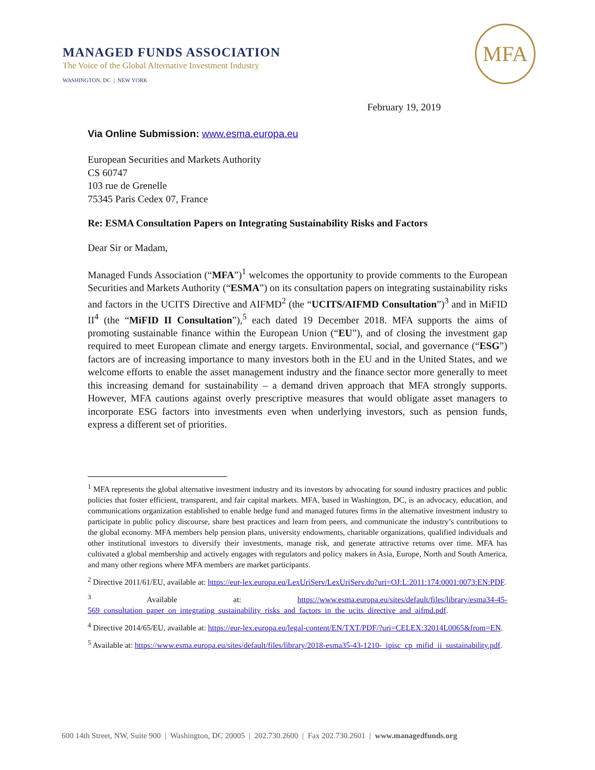MANAGED FUNDS ASSOCIATION
The Voice of the Global Alternative Investment Industry
WASHINGTON, DC | NEW YORK
MFA
February 19, 2019
Via Online Submission: www.esma.europa.eu
European Securities and Markets Authority
CS 60747
103 rue de Grenelle
75345 Paris Cedex 07, France
Re: ESMA Consultation Papers on Integrating Sustainability Risks and Factors
Dear Sir or Madam,
Managed Funds Association (“MFA”)<sup>1</sup> welcomes the opportunity to provide comments to the European Securities and Markets Authority (“ESMA”) on its consultation papers on integrating sustainability risks and factors in the UCITS Directive and AIFMD<sup>2</sup> (the “UCITS/AIFMD Consultation”)<sup>3</sup> and in MiFID II<sup>4</sup> (the “MiFID II Consultation”),<sup>5</sup> each dated 19 December 2018. MFA supports the aims of promoting sustainable finance within the European Union (“EU”), and of closing the investment gap required to meet European climate and energy targets. Environmental, social, and governance (“ESG”) factors are of increasing importance to many investors both in the EU and in the United States, and we welcome efforts to enable the asset management industry and the finance sector more generally to meet this increasing demand for sustainability – a demand driven approach that MFA strongly supports. However, MFA cautions against overly prescriptive measures that would obligate asset managers to incorporate ESG factors into investments even when underlying investors, such as pension funds, express a different set of priorities.
<sup>1</sup> MFA represents the global alternative investment industry and its investors by advocating for sound industry practices and public policies that foster efficient, transparent, and fair capital markets. MFA, based in Washington, DC, is an advocacy, education, and communications organization established to enable hedge fund and managed futures firms in the alternative investment industry to participate in public policy discourse, share best practices and learn from peers, and communicate the industry’s contributions to the global economy. MFA members help pension plans, university endowments, charitable organizations, qualified individuals and other institutional investors to diversify their investments, manage risk, and generate attractive returns over time. MFA has cultivated a global membership and actively engages with regulators and policy makers in Asia, Europe, North and South America, and many other regions where MFA members are market participants.
<sup>2</sup> Directive 2011/61/EU, available at: https://eur-lex.europa.eu/LexUriServ/LexUriServ.do?uri=OJ:L:2011:174:0001:0073:EN:PDF.
<sup>3</sup> Available at: https://www.esma.europa.eu/sites/default/files/library/esma34-45-569_consultation_paper_on_integrating_sustainability_risks_and_factors_in_the_ucits_directive_and_aifmd.pdf.
<sup>4</sup> Directive 2014/65/EU, available at: https://eur-lex.europa.eu/legal-content/EN/TXT/PDF/?uri=CELEX:32014L0065&from=EN.
<sup>5</sup> Available at: https://www.esma.europa.eu/sites/default/files/library/2018-esma35-43-1210-_ipisc_cp_mifid_ii_sustainability.pdf.
600 14th Street, NW, Suite 900 | Washington, DC 20005 | 202.730.2600 | Fax 202.730.2601 | www.managedfunds.org